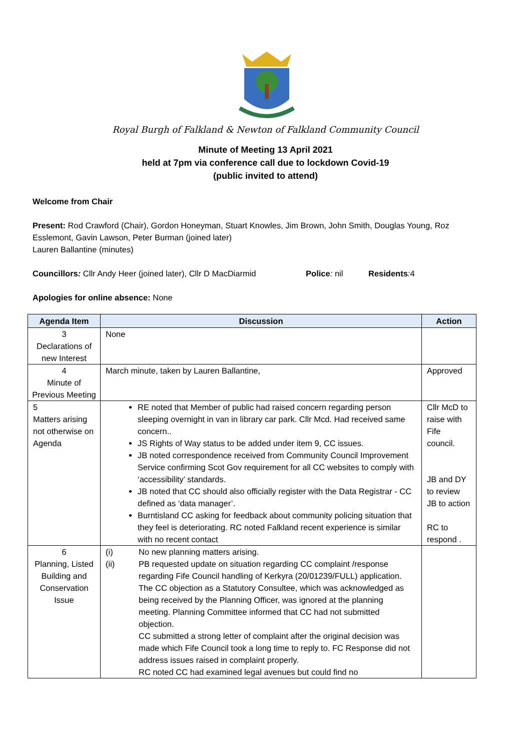Royal Burgh of Falkland & Newton of Falkland Community Council
Minute of Meeting 13 April 2021
held at 7pm via conference call due to lockdown Covid-19
(public invited to attend)
Welcome from Chair
Present: Rod Crawford (Chair), Gordon Honeyman, Stuart Knowles, Jim Brown, John Smith, Douglas Young, Roz Esslemont, Gavin Lawson, Peter Burman (joined later)
Lauren Ballantine (minutes)
Councillors: Cllr Andy Heer (joined later), Cllr D MacDiarmid Police: nil Residents: 4
Apologies for online absence: None
| Agenda Item | Discussion | Action |
| --- | --- | --- |
| 3 Declarations of new Interest | None | |
| 4 Minute of Previous Meeting | March minute, taken by Lauren Ballantine, | Approved |
| 5 Matters arising not otherwise on Agenda | RE noted that Member of public had raised concern regarding person sleeping overnight in van in library car park. Cllr Mcd. Had received same concern.. JS Rights of Way status to be added under item 9, CC issues. JB noted correspondence received from Community Council Improvement Service confirming Scot Gov requirement for all CC websites to comply with ‘accessibility’ standards. JB noted that CC should also officially register with the Data Registrar - CC defined as ‘data manager’. Burntisland CC asking for feedback about community policing situation that they feel is deteriorating. RC noted Falkland recent experience is similar with no recent contact | Cllr McD to raise with Fife council. JB and DY to review JB to action RC to respond . |
| 6 Planning, Listed Building and Conservation Issue | (i) No new planning matters arising. (ii) PB requested update on situation regarding CC complaint /response regarding Fife Council handling of Kerkyra (20/01239/FULL) application. The CC objection as a Statutory Consultee, which was acknowledged as being received by the Planning Officer, was ignored at the planning meeting. Planning Committee informed that CC had not submitted objection. CC submitted a strong letter of complaint after the original decision was made which Fife Council took a long time to reply to. FC Response did not address issues raised in complaint properly. RC noted CC had examined legal avenues but could find no | |